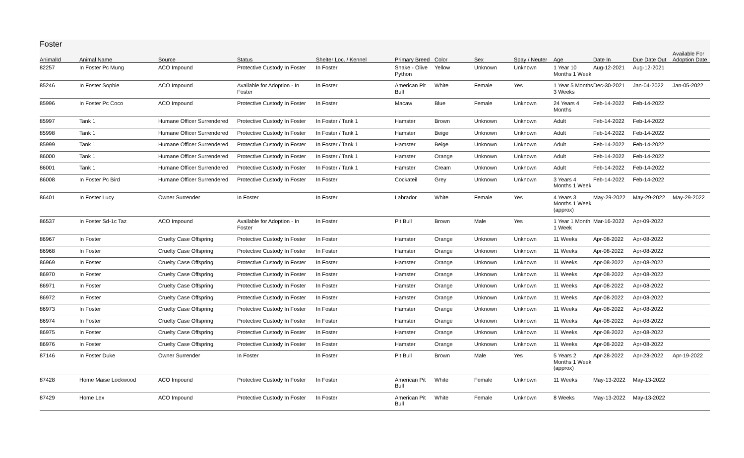Foster
| AnimalId | Animal Name | Source | Status | Shelter Loc. / Kennel | Primary Breed | Color | Sex | Spay / Neuter | Age | Date In | Due Date Out | Available For Adoption Date |
| --- | --- | --- | --- | --- | --- | --- | --- | --- | --- | --- | --- | --- |
| 82257 | In Foster Pc Mung | ACO Impound | Protective Custody In Foster | In Foster | Snake - Olive Python | Yellow | Unknown | Unknown | 1 Year 10 Months 1 Week | Aug-12-2021 | Aug-12-2021 | |
| 85246 | In Foster Sophie | ACO Impound | Available for Adoption - In Foster | In Foster | American Pit Bull | White | Female | Yes | 1 Year 5 Months 3 Weeks | Dec-30-2021 | Jan-04-2022 | Jan-05-2022 |
| 85996 | In Foster Pc Coco | ACO Impound | Protective Custody In Foster | In Foster | Macaw | Blue | Female | Unknown | 24 Years 4 Months | Feb-14-2022 | Feb-14-2022 | |
| 85997 | Tank 1 | Humane Officer Surrendered | Protective Custody In Foster | In Foster / Tank 1 | Hamster | Brown | Unknown | Unknown | Adult | Feb-14-2022 | Feb-14-2022 | |
| 85998 | Tank 1 | Humane Officer Surrendered | Protective Custody In Foster | In Foster / Tank 1 | Hamster | Beige | Unknown | Unknown | Adult | Feb-14-2022 | Feb-14-2022 | |
| 85999 | Tank 1 | Humane Officer Surrendered | Protective Custody In Foster | In Foster / Tank 1 | Hamster | Beige | Unknown | Unknown | Adult | Feb-14-2022 | Feb-14-2022 | |
| 86000 | Tank 1 | Humane Officer Surrendered | Protective Custody In Foster | In Foster / Tank 1 | Hamster | Orange | Unknown | Unknown | Adult | Feb-14-2022 | Feb-14-2022 | |
| 86001 | Tank 1 | Humane Officer Surrendered | Protective Custody In Foster | In Foster / Tank 1 | Hamster | Cream | Unknown | Unknown | Adult | Feb-14-2022 | Feb-14-2022 | |
| 86008 | In Foster Pc Bird | Humane Officer Surrendered | Protective Custody In Foster | In Foster | Cockateil | Grey | Unknown | Unknown | 3 Years 4 Months 1 Week | Feb-14-2022 | Feb-14-2022 | |
| 86401 | In Foster Lucy | Owner Surrender | In Foster | In Foster | Labrador | White | Female | Yes | 4 Years 3 Months 1 Week (approx) | May-29-2022 | May-29-2022 | May-29-2022 |
| 86537 | In Foster Sd-1c Taz | ACO Impound | Available for Adoption - In Foster | In Foster | Pit Bull | Brown | Male | Yes | 1 Year 1 Month 1 Week | Mar-16-2022 | Apr-09-2022 | |
| 86967 | In Foster | Cruelty Case Offspring | Protective Custody In Foster | In Foster | Hamster | Orange | Unknown | Unknown | 11 Weeks | Apr-08-2022 | Apr-08-2022 | |
| 86968 | In Foster | Cruelty Case Offspring | Protective Custody In Foster | In Foster | Hamster | Orange | Unknown | Unknown | 11 Weeks | Apr-08-2022 | Apr-08-2022 | |
| 86969 | In Foster | Cruelty Case Offspring | Protective Custody In Foster | In Foster | Hamster | Orange | Unknown | Unknown | 11 Weeks | Apr-08-2022 | Apr-08-2022 | |
| 86970 | In Foster | Cruelty Case Offspring | Protective Custody In Foster | In Foster | Hamster | Orange | Unknown | Unknown | 11 Weeks | Apr-08-2022 | Apr-08-2022 | |
| 86971 | In Foster | Cruelty Case Offspring | Protective Custody In Foster | In Foster | Hamster | Orange | Unknown | Unknown | 11 Weeks | Apr-08-2022 | Apr-08-2022 | |
| 86972 | In Foster | Cruelty Case Offspring | Protective Custody In Foster | In Foster | Hamster | Orange | Unknown | Unknown | 11 Weeks | Apr-08-2022 | Apr-08-2022 | |
| 86973 | In Foster | Cruelty Case Offspring | Protective Custody In Foster | In Foster | Hamster | Orange | Unknown | Unknown | 11 Weeks | Apr-08-2022 | Apr-08-2022 | |
| 86974 | In Foster | Cruelty Case Offspring | Protective Custody In Foster | In Foster | Hamster | Orange | Unknown | Unknown | 11 Weeks | Apr-08-2022 | Apr-08-2022 | |
| 86975 | In Foster | Cruelty Case Offspring | Protective Custody In Foster | In Foster | Hamster | Orange | Unknown | Unknown | 11 Weeks | Apr-08-2022 | Apr-08-2022 | |
| 86976 | In Foster | Cruelty Case Offspring | Protective Custody In Foster | In Foster | Hamster | Orange | Unknown | Unknown | 11 Weeks | Apr-08-2022 | Apr-08-2022 | |
| 87146 | In Foster Duke | Owner Surrender | In Foster | In Foster | Pit Bull | Brown | Male | Yes | 5 Years 2 Months 1 Week (approx) | Apr-28-2022 | Apr-28-2022 | Apr-19-2022 |
| 87428 | Home Maise Lockwood | ACO Impound | Protective Custody In Foster | In Foster | American Pit Bull | White | Female | Unknown | 11 Weeks | May-13-2022 | May-13-2022 | |
| 87429 | Home Lex | ACO Impound | Protective Custody In Foster | In Foster | American Pit Bull | White | Female | Unknown | 8 Weeks | May-13-2022 | May-13-2022 | |